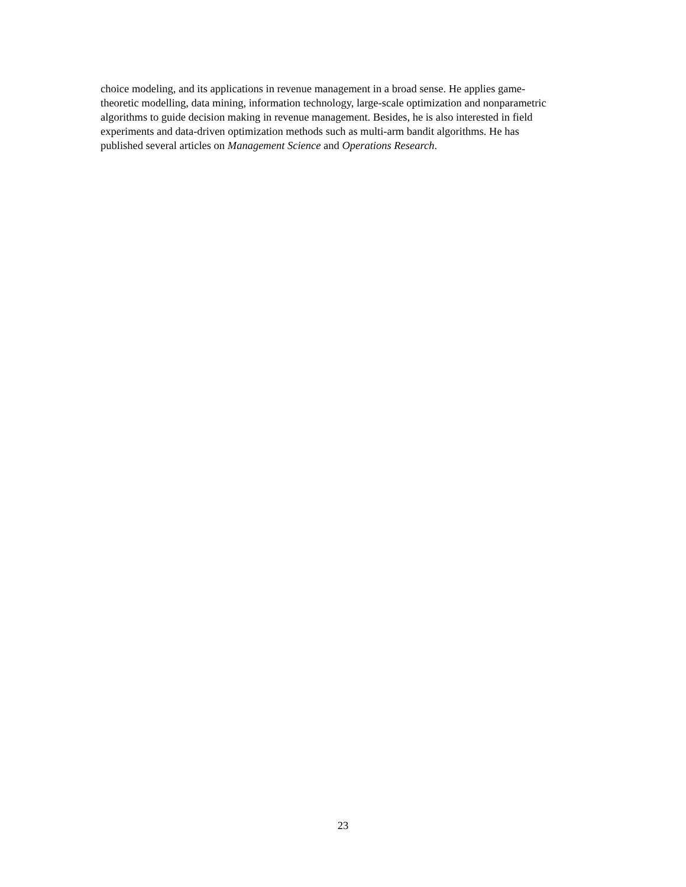choice modeling, and its applications in revenue management in a broad sense. He applies game-
theoretic modelling, data mining, information technology, large-scale optimization and nonparametric
algorithms to guide decision making in revenue management. Besides, he is also interested in field
experiments and data-driven optimization methods such as multi-arm bandit algorithms. He has
published several articles on Management Science and Operations Research.
23